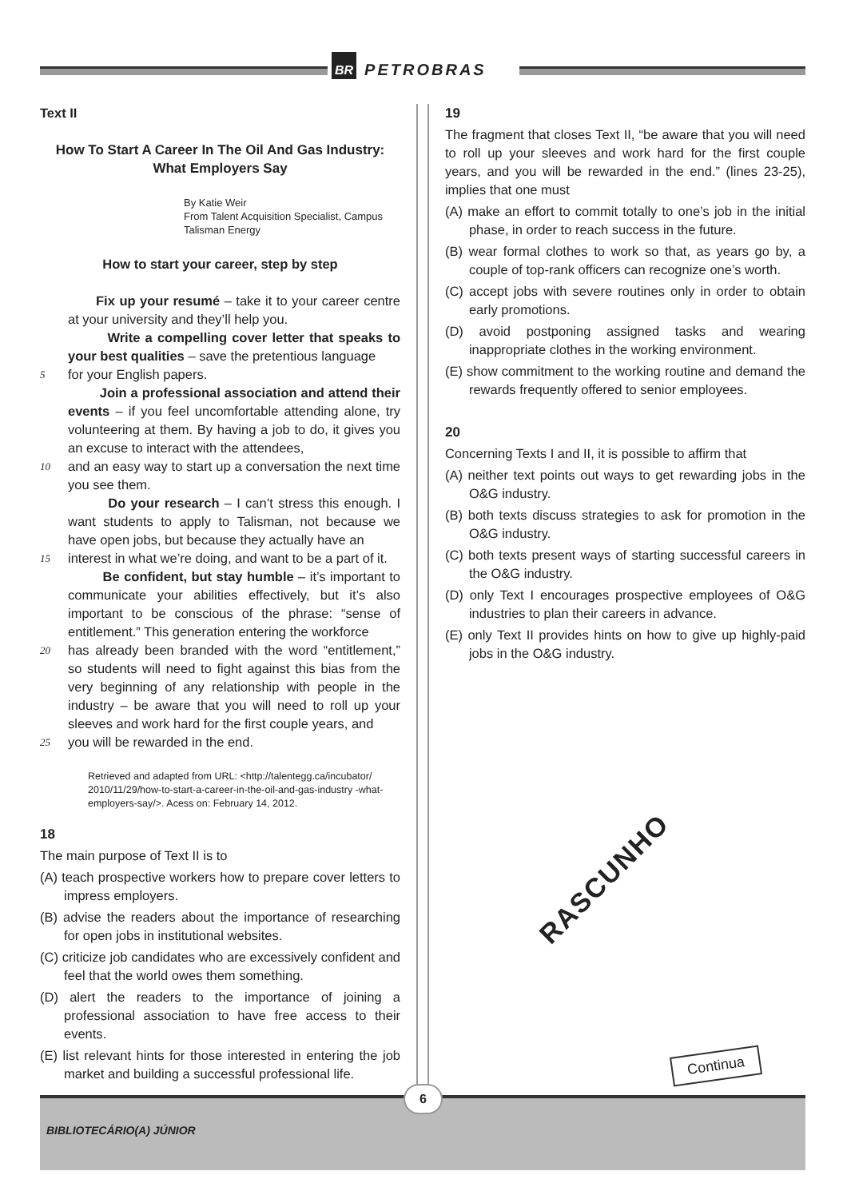BR PETROBRAS
Text II
How To Start A Career In The Oil And Gas Industry: What Employers Say
By Katie Weir
From Talent Acquisition Specialist, Campus
Talisman Energy
How to start your career, step by step
Fix up your resumé – take it to your career centre at your university and they’ll help you.
Write a compelling cover letter that speaks to your best qualities – save the pretentious language
5 for your English papers.
Join a professional association and attend their events – if you feel uncomfortable attending alone, try volunteering at them. By having a job to do, it gives you an excuse to interact with the attendees,
10 and an easy way to start up a conversation the next time you see them.
Do your research – I can’t stress this enough. I want students to apply to Talisman, not because we have open jobs, but because they actually have an
15 interest in what we’re doing, and want to be a part of it.
Be confident, but stay humble – it’s important to communicate your abilities effectively, but it’s also important to be conscious of the phrase: “sense of entitlement.” This generation entering the workforce
20 has already been branded with the word “entitlement,” so students will need to fight against this bias from the very beginning of any relationship with people in the industry – be aware that you will need to roll up your sleeves and work hard for the first couple years, and
25 you will be rewarded in the end.
Retrieved and adapted from URL: <http://talentegg.ca/incubator/ 2010/11/29/how-to-start-a-career-in-the-oil-and-gas-industry -what-employers-say/>. Acess on: February 14, 2012.
18
The main purpose of Text II is to
(A) teach prospective workers how to prepare cover letters to impress employers.
(B) advise the readers about the importance of researching for open jobs in institutional websites.
(C) criticize job candidates who are excessively confident and feel that the world owes them something.
(D) alert the readers to the importance of joining a professional association to have free access to their events.
(E) list relevant hints for those interested in entering the job market and building a successful professional life.
19
The fragment that closes Text II, “be aware that you will need to roll up your sleeves and work hard for the first couple years, and you will be rewarded in the end.” (lines 23-25), implies that one must
(A) make an effort to commit totally to one’s job in the initial phase, in order to reach success in the future.
(B) wear formal clothes to work so that, as years go by, a couple of top-rank officers can recognize one’s worth.
(C) accept jobs with severe routines only in order to obtain early promotions.
(D) avoid postponing assigned tasks and wearing inappropriate clothes in the working environment.
(E) show commitment to the working routine and demand the rewards frequently offered to senior employees.
20
Concerning Texts I and II, it is possible to affirm that
(A) neither text points out ways to get rewarding jobs in the O&G industry.
(B) both texts discuss strategies to ask for promotion in the O&G industry.
(C) both texts present ways of starting successful careers in the O&G industry.
(D) only Text I encourages prospective employees of O&G industries to plan their careers in advance.
(E) only Text II provides hints on how to give up highly-paid jobs in the O&G industry.
RASCUNHO
Continua
BIBLIOTECÁRIO(A) JÚNIOR
6